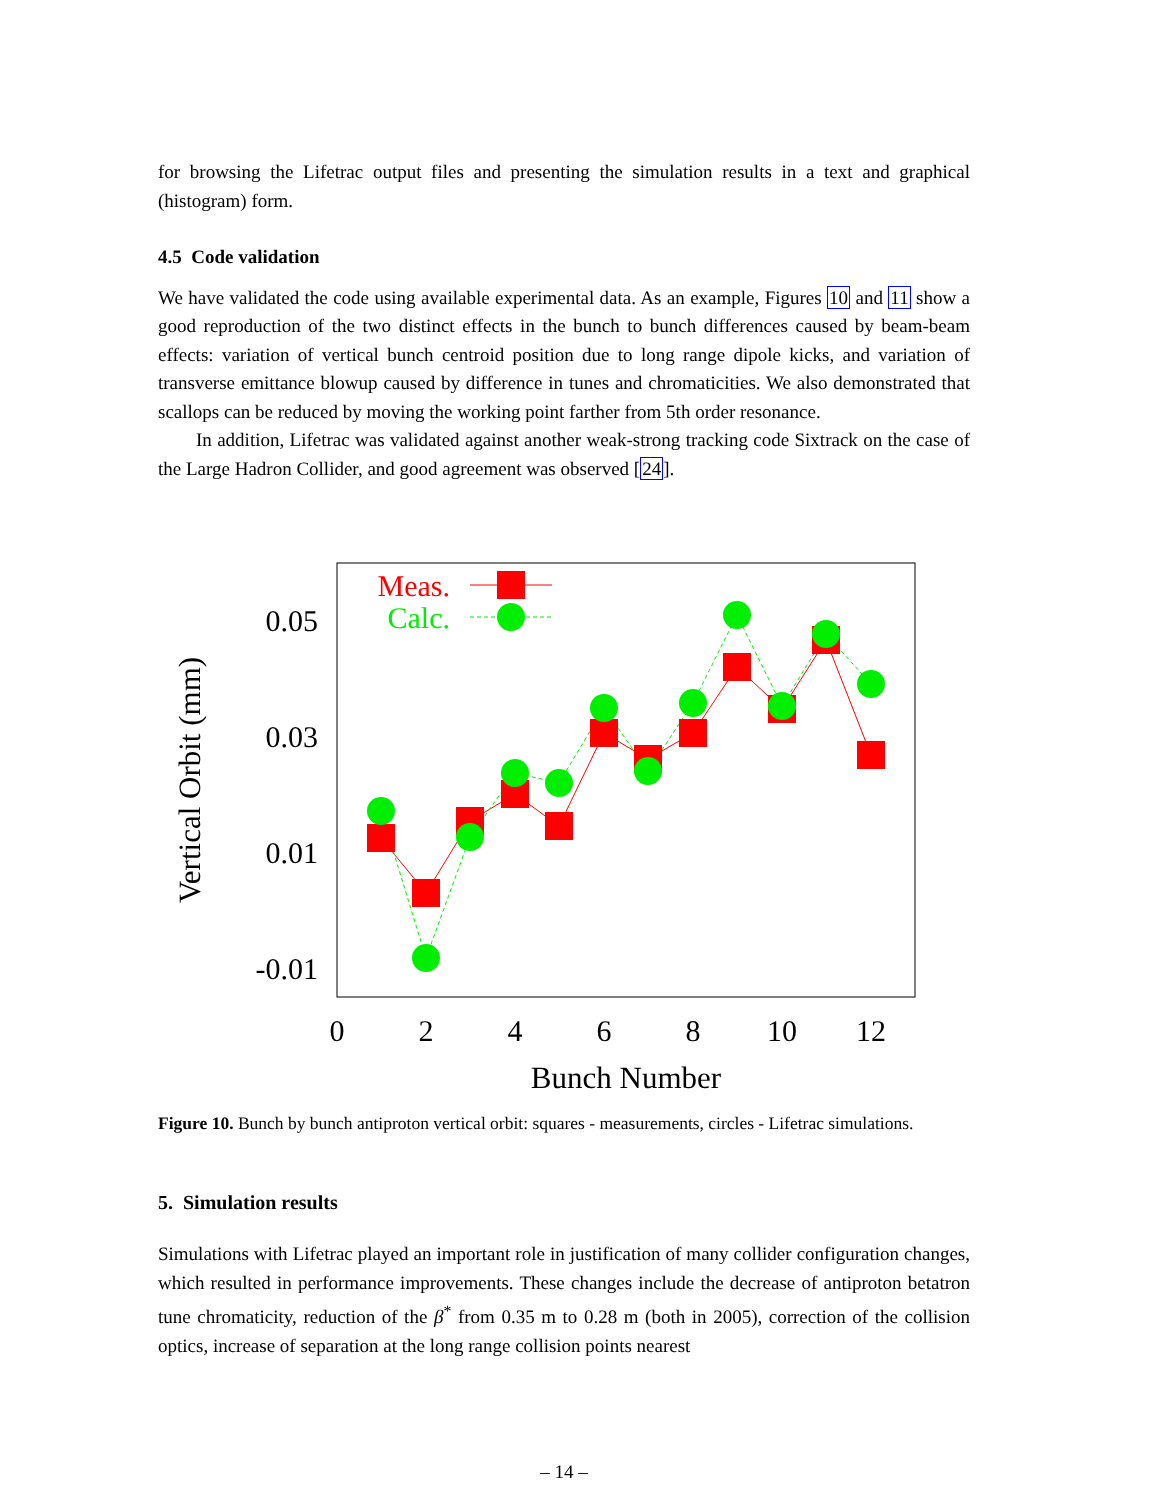for browsing the Lifetrac output files and presenting the simulation results in a text and graphical (histogram) form.
4.5 Code validation
We have validated the code using available experimental data. As an example, Figures 10 and 11 show a good reproduction of the two distinct effects in the bunch to bunch differences caused by beam-beam effects: variation of vertical bunch centroid position due to long range dipole kicks, and variation of transverse emittance blowup caused by difference in tunes and chromaticities. We also demonstrated that scallops can be reduced by moving the working point farther from 5th order resonance.
In addition, Lifetrac was validated against another weak-strong tracking code Sixtrack on the case of the Large Hadron Collider, and good agreement was observed [24].
0.05
0.03
0.01
-0.01
0
2
4
6
8
10
12
Bunch Number
Vertical Orbit (mm)
Meas.
Calc.
Figure 10. Bunch by bunch antiproton vertical orbit: squares - measurements, circles - Lifetrac simulations.
5. Simulation results
Simulations with Lifetrac played an important role in justification of many collider configuration changes, which resulted in performance improvements. These changes include the decrease of antiproton betatron tune chromaticity, reduction of the β<sup>*</sup> from 0.35 m to 0.28 m (both in 2005), correction of the collision optics, increase of separation at the long range collision points nearest
– 14 –